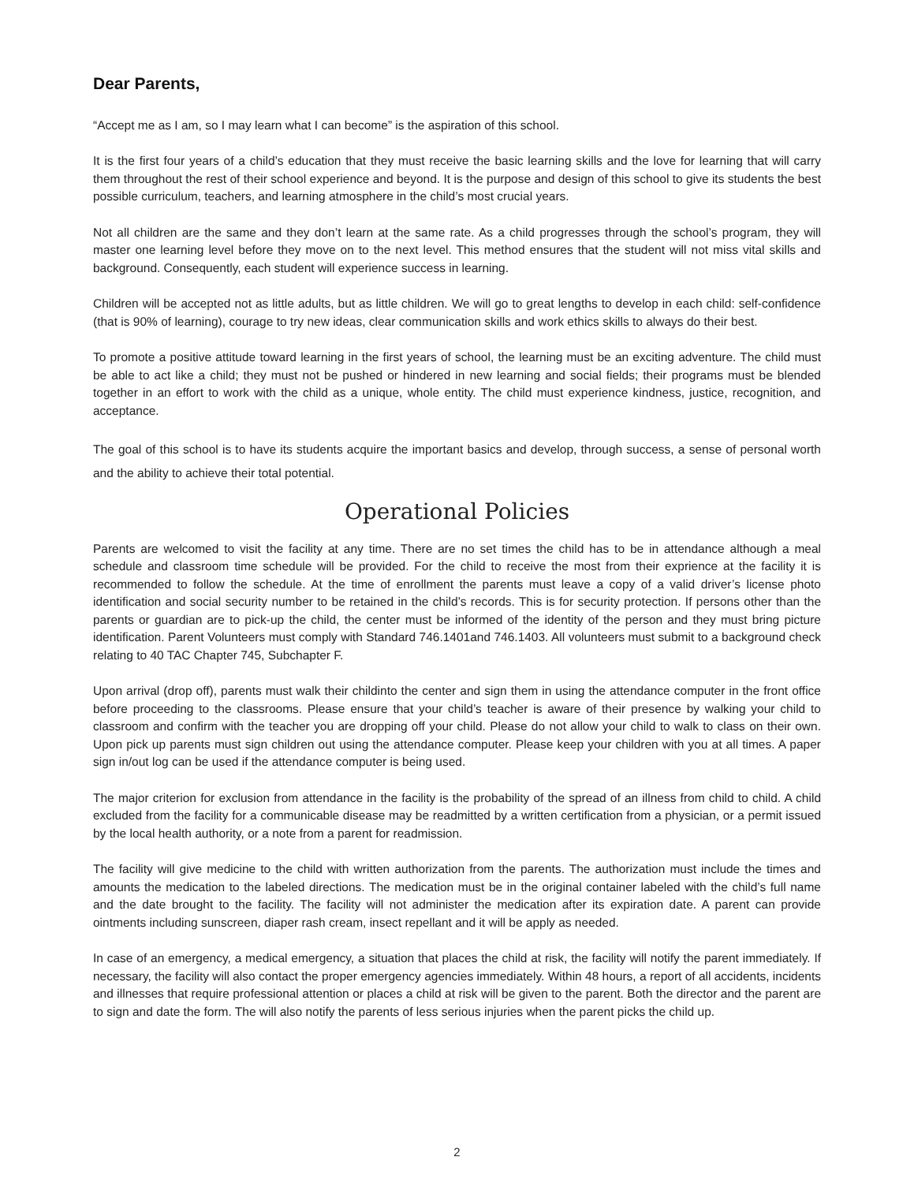Dear Parents,
“Accept me as I am, so I may learn what I can become” is the aspiration of this school.
It is the first four years of a child’s education that they must receive the basic learning skills and the love for learning that will carry them throughout the rest of their school experience and beyond. It is the purpose and design of this school to give its students the best possible curriculum, teachers, and learning atmosphere in the child’s most crucial years.
Not all children are the same and they don’t learn at the same rate. As a child progresses through the school’s program, they will master one learning level before they move on to the next level. This method ensures that the student will not miss vital skills and background. Consequently, each student will experience success in learning.
Children will be accepted not as little adults, but as little children. We will go to great lengths to develop in each child: self-confidence (that is 90% of learning), courage to try new ideas, clear communication skills and work ethics skills to always do their best.
To promote a positive attitude toward learning in the first years of school, the learning must be an exciting adventure. The child must be able to act like a child; they must not be pushed or hindered in new learning and social fields; their programs must be blended together in an effort to work with the child as a unique, whole entity. The child must experience kindness, justice, recognition, and acceptance.
The goal of this school is to have its students acquire the important basics and develop, through success, a sense of personal worth and the ability to achieve their total potential.
Operational Policies
Parents are welcomed to visit the facility at any time. There are no set times the child has to be in attendance although a meal schedule and classroom time schedule will be provided. For the child to receive the most from their exprience at the facility it is recommended to follow the schedule. At the time of enrollment the parents must leave a copy of a valid driver’s license photo identification and social security number to be retained in the child’s records. This is for security protection. If persons other than the parents or guardian are to pick-up the child, the center must be informed of the identity of the person and they must bring picture identification. Parent Volunteers must comply with Standard 746.1401and 746.1403. All volunteers must submit to a background check relating to 40 TAC Chapter 745, Subchapter F.
Upon arrival (drop off), parents must walk their childinto the center and sign them in using the attendance computer in the front office before proceeding to the classrooms. Please ensure that your child’s teacher is aware of their presence by walking your child to classroom and confirm with the teacher you are dropping off your child. Please do not allow your child to walk to class on their own. Upon pick up parents must sign children out using the attendance computer. Please keep your children with you at all times. A paper sign in/out log can be used if the attendance computer is being used.
The major criterion for exclusion from attendance in the facility is the probability of the spread of an illness from child to child. A child excluded from the facility for a communicable disease may be readmitted by a written certification from a physician, or a permit issued by the local health authority, or a note from a parent for readmission.
The facility will give medicine to the child with written authorization from the parents. The authorization must include the times and amounts the medication to the labeled directions. The medication must be in the original container labeled with the child’s full name and the date brought to the facility. The facility will not administer the medication after its expiration date. A parent can provide ointments including sunscreen, diaper rash cream, insect repellant and it will be apply as needed.
In case of an emergency, a medical emergency, a situation that places the child at risk, the facility will notify the parent immediately. If necessary, the facility will also contact the proper emergency agencies immediately. Within 48 hours, a report of all accidents, incidents and illnesses that require professional attention or places a child at risk will be given to the parent. Both the director and the parent are to sign and date the form. The will also notify the parents of less serious injuries when the parent picks the child up.
2